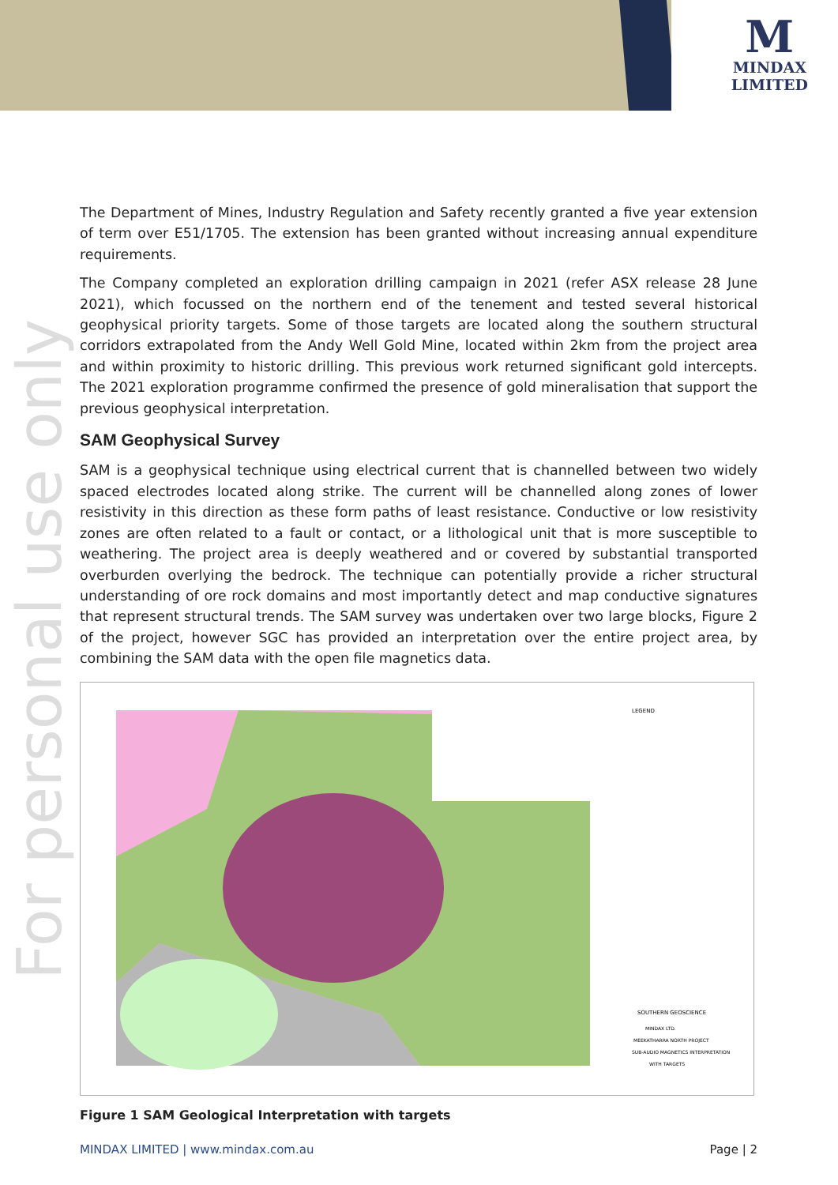M
MINDAX
LIMITED
For personal use only
The Department of Mines, Industry Regulation and Safety recently granted a five year extension of term over E51/1705. The extension has been granted without increasing annual expenditure requirements.
The Company completed an exploration drilling campaign in 2021 (refer ASX release 28 June 2021), which focussed on the northern end of the tenement and tested several historical geophysical priority targets. Some of those targets are located along the southern structural corridors extrapolated from the Andy Well Gold Mine, located within 2km from the project area and within proximity to historic drilling. This previous work returned significant gold intercepts. The 2021 exploration programme confirmed the presence of gold mineralisation that support the previous geophysical interpretation.
SAM Geophysical Survey
SAM is a geophysical technique using electrical current that is channelled between two widely spaced electrodes located along strike. The current will be channelled along zones of lower resistivity in this direction as these form paths of least resistance. Conductive or low resistivity zones are often related to a fault or contact, or a lithological unit that is more susceptible to weathering. The project area is deeply weathered and or covered by substantial transported overburden overlying the bedrock. The technique can potentially provide a richer structural understanding of ore rock domains and most importantly detect and map conductive signatures that represent structural trends. The SAM survey was undertaken over two large blocks, Figure 2 of the project, however SGC has provided an interpretation over the entire project area, by combining the SAM data with the open file magnetics data.
LEGEND
SOUTHERN GEOSCIENCE
MINDAX LTD.
MEEKATHARRA NORTH PROJECT
SUB-AUDIO MAGNETICS INTERPRETATION
WITH TARGETS
Figure 1 SAM Geological Interpretation with targets
MINDAX LIMITED | www.mindax.com.au Page | 2